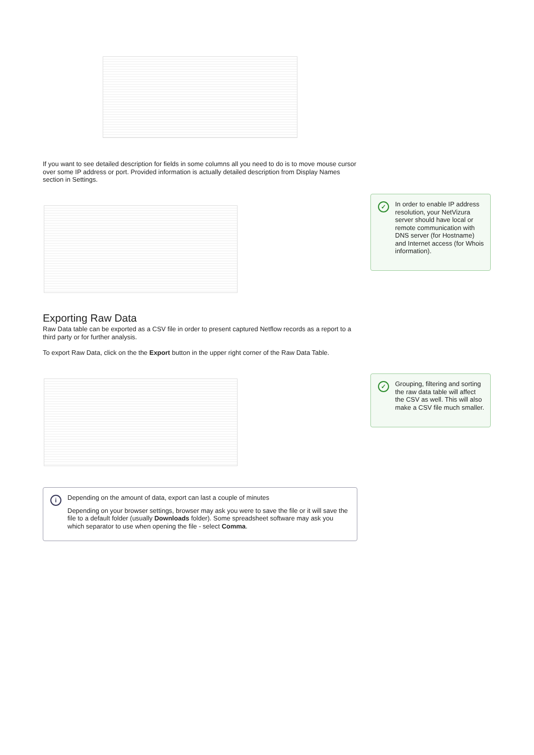If you want to see detailed description for fields in some columns all you need to do is to move mouse cursor over some IP address or port. Provided information is actually detailed description from Display Names section in Settings.
✓
In order to enable IP address resolution, your NetVizura server should have local or remote communication with DNS server (for Hostname) and Internet access (for Whois information).
Exporting Raw Data
Raw Data table can be exported as a CSV file in order to present captured Netflow records as a report to a third party or for further analysis.
To export Raw Data, click on the the Export button in the upper right corner of the Raw Data Table.
✓
Grouping, filtering and sorting the raw data table will affect the CSV as well. This will also make a CSV file much smaller.
i
Depending on the amount of data, export can last a couple of minutes
Depending on your browser settings, browser may ask you were to save the file or it will save the file to a default folder (usually Downloads folder). Some spreadsheet software may ask you which separator to use when opening the file - select Comma.